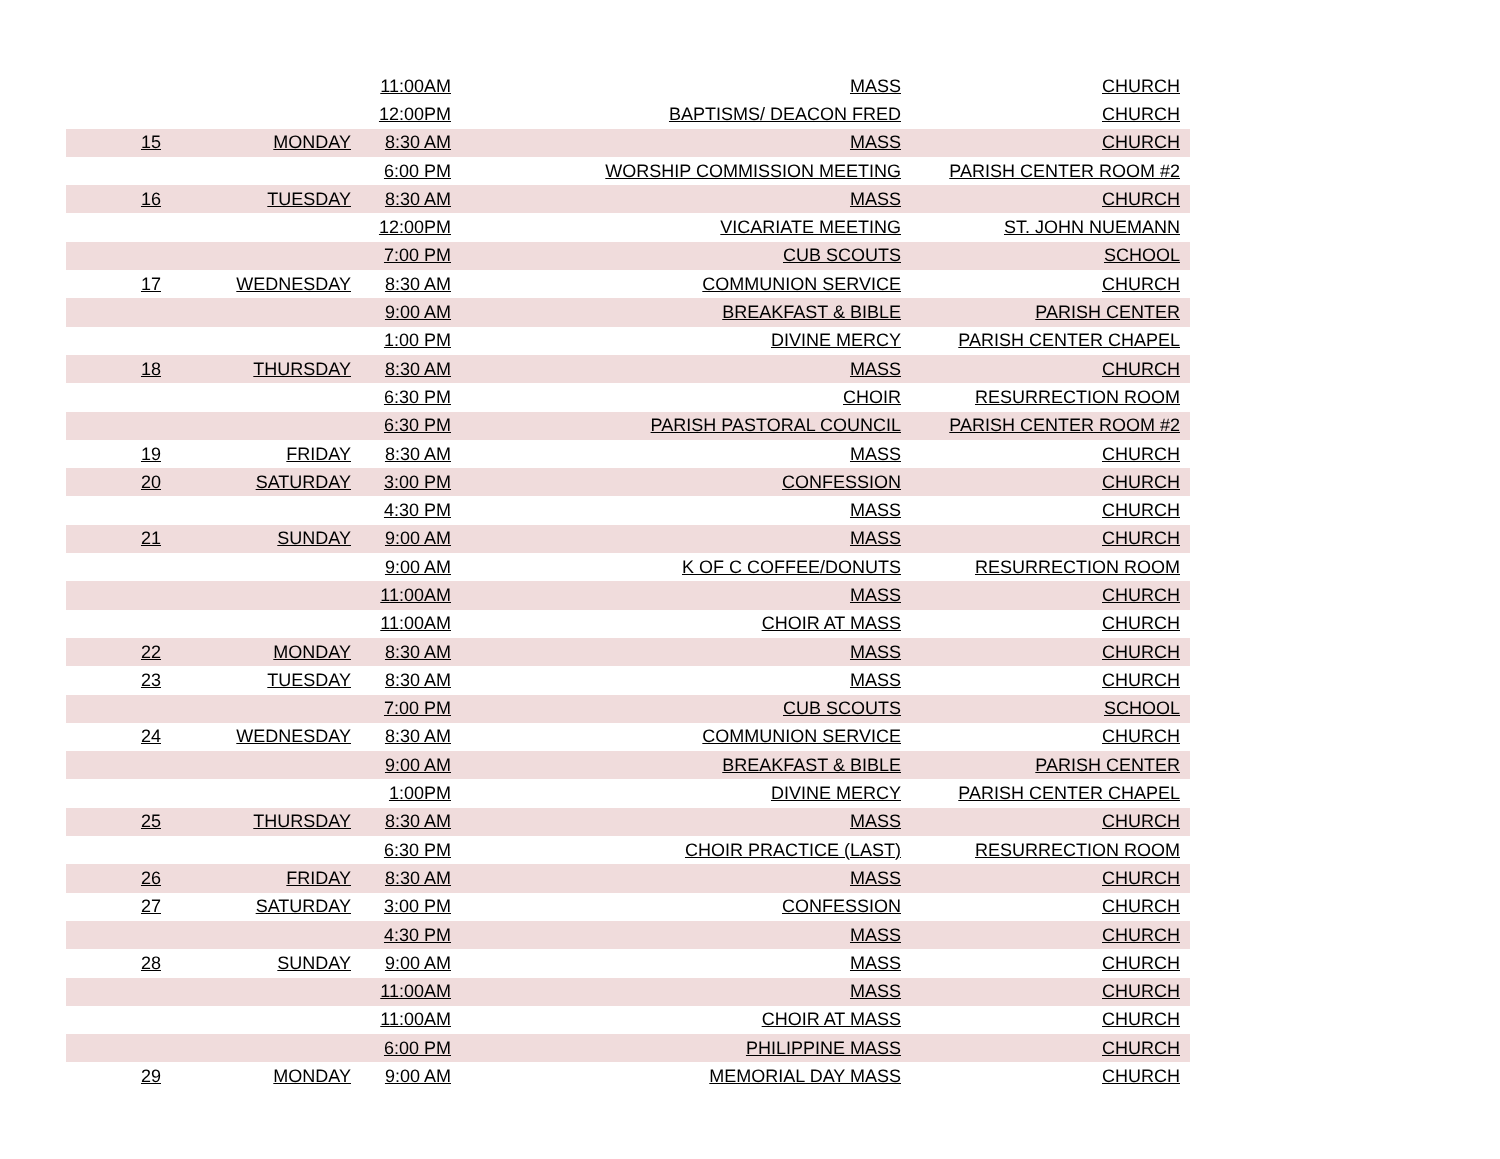| | | 11:00AM | MASS | CHURCH |
| | | 12:00PM | BAPTISMS/ DEACON FRED | CHURCH |
| 15 | MONDAY | 8:30 AM | MASS | CHURCH |
| | | 6:00 PM | WORSHIP COMMISSION MEETING | PARISH CENTER ROOM #2 |
| 16 | TUESDAY | 8:30 AM | MASS | CHURCH |
| | | 12:00PM | VICARIATE MEETING | ST. JOHN NUEMANN |
| | | 7:00 PM | CUB SCOUTS | SCHOOL |
| 17 | WEDNESDAY | 8:30 AM | COMMUNION SERVICE | CHURCH |
| | | 9:00 AM | BREAKFAST & BIBLE | PARISH CENTER |
| | | 1:00 PM | DIVINE MERCY | PARISH CENTER CHAPEL |
| 18 | THURSDAY | 8:30 AM | MASS | CHURCH |
| | | 6:30 PM | CHOIR | RESURRECTION ROOM |
| | | 6:30 PM | PARISH PASTORAL COUNCIL | PARISH CENTER ROOM #2 |
| 19 | FRIDAY | 8:30 AM | MASS | CHURCH |
| 20 | SATURDAY | 3:00 PM | CONFESSION | CHURCH |
| | | 4:30 PM | MASS | CHURCH |
| 21 | SUNDAY | 9:00 AM | MASS | CHURCH |
| | | 9:00 AM | K OF C COFFEE/DONUTS | RESURRECTION ROOM |
| | | 11:00AM | MASS | CHURCH |
| | | 11:00AM | CHOIR AT MASS | CHURCH |
| 22 | MONDAY | 8:30 AM | MASS | CHURCH |
| 23 | TUESDAY | 8:30 AM | MASS | CHURCH |
| | | 7:00 PM | CUB SCOUTS | SCHOOL |
| 24 | WEDNESDAY | 8:30 AM | COMMUNION SERVICE | CHURCH |
| | | 9:00 AM | BREAKFAST & BIBLE | PARISH CENTER |
| | | 1:00PM | DIVINE MERCY | PARISH CENTER CHAPEL |
| 25 | THURSDAY | 8:30 AM | MASS | CHURCH |
| | | 6:30 PM | CHOIR PRACTICE (LAST) | RESURRECTION ROOM |
| 26 | FRIDAY | 8:30 AM | MASS | CHURCH |
| 27 | SATURDAY | 3:00 PM | CONFESSION | CHURCH |
| | | 4:30 PM | MASS | CHURCH |
| 28 | SUNDAY | 9:00 AM | MASS | CHURCH |
| | | 11:00AM | MASS | CHURCH |
| | | 11:00AM | CHOIR AT MASS | CHURCH |
| | | 6:00 PM | PHILIPPINE MASS | CHURCH |
| 29 | MONDAY | 9:00 AM | MEMORIAL DAY MASS | CHURCH |